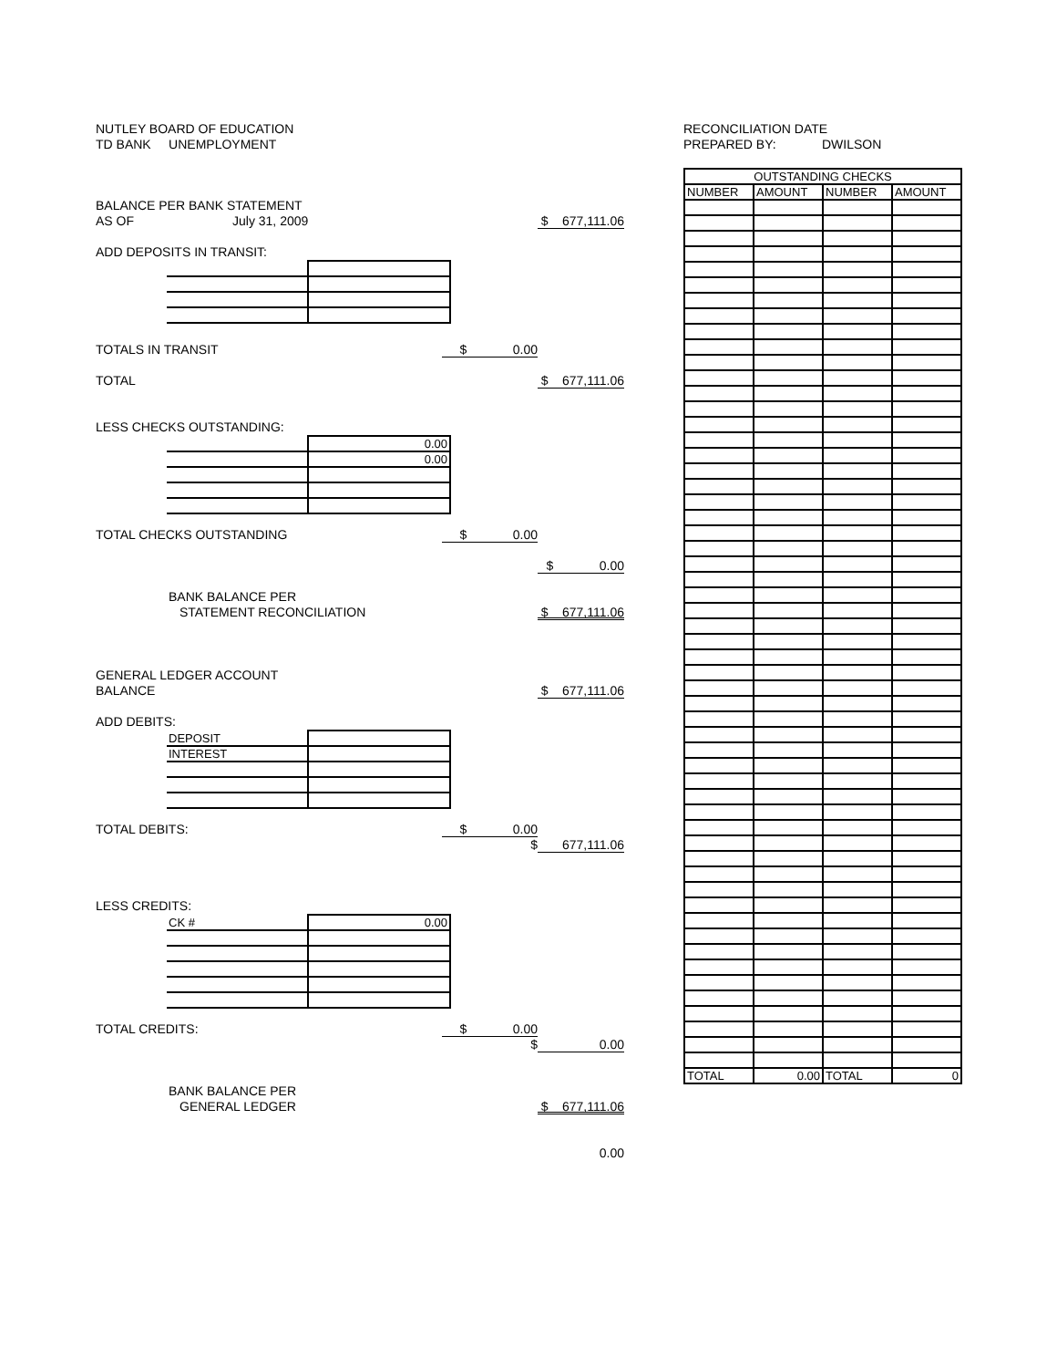NUTLEY BOARD OF EDUCATION
TD BANK UNEMPLOYMENT
BALANCE PER BANK STATEMENT
AS OF July 31, 2009 $ 677,111.06
ADD DEPOSITS IN TRANSIT:
TOTALS IN TRANSIT $ 0.00
TOTAL $ 677,111.06
LESS CHECKS OUTSTANDING:
| | 0.00 |
| | 0.00 |
TOTAL CHECKS OUTSTANDING $ 0.00
$ 0.00
BANK BALANCE PER
STATEMENT RECONCILIATION $ 677,111.06
GENERAL LEDGER ACCOUNT
BALANCE $ 677,111.06
ADD DEBITS:
| DEPOSIT | |
| INTEREST | |
TOTAL DEBITS: $ 0.00
$ 677,111.06
LESS CREDITS:
| CK # | 0.00 |
TOTAL CREDITS: $ 0.00
$ 0.00
BANK BALANCE PER
GENERAL LEDGER $ 677,111.06
0.00
RECONCILIATION DATE
PREPARED BY: DWILSON
| OUTSTANDING CHECKS | | | |
| --- | --- | --- | --- |
| NUMBER | AMOUNT | NUMBER | AMOUNT |
| TOTAL | 0.00 | TOTAL | 0 |